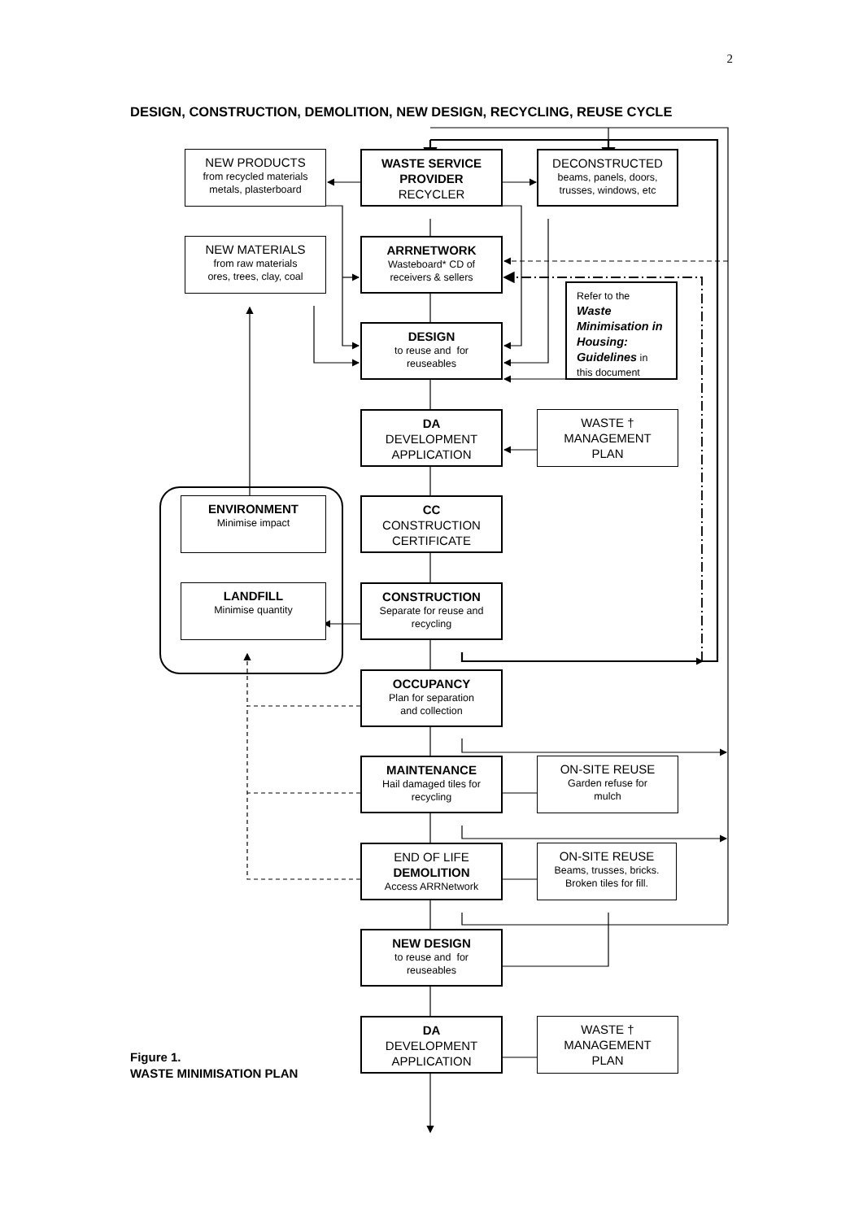2
DESIGN, CONSTRUCTION, DEMOLITION, NEW DESIGN, RECYCLING, REUSE CYCLE
NEW PRODUCTS
from recycled materials
metals, plasterboard
WASTE SERVICE
PROVIDER
RECYCLER
DECONSTRUCTED
beams, panels, doors,
trusses, windows, etc
NEW MATERIALS
from raw materials
ores, trees, clay, coal
ARRNETWORK
Wasteboard* CD of
receivers & sellers
Refer to the
Waste Minimisation in Housing: Guidelines in this document
DESIGN
to reuse and for
reuseables
DA
DEVELOPMENT
APPLICATION
WASTE †
MANAGEMENT
PLAN
ENVIRONMENT
Minimise impact
CC
CONSTRUCTION
CERTIFICATE
LANDFILL
Minimise quantity
CONSTRUCTION
Separate for reuse and
recycling
OCCUPANCY
Plan for separation
and collection
MAINTENANCE
Hail damaged tiles for
recycling
ON-SITE REUSE
Garden refuse for
mulch
END OF LIFE
DEMOLITION
Access ARRNetwork
ON-SITE REUSE
Beams, trusses, bricks.
Broken tiles for fill.
NEW DESIGN
to reuse and for
reuseables
DA
DEVELOPMENT
APPLICATION
WASTE †
MANAGEMENT
PLAN
Figure 1.
WASTE MINIMISATION PLAN